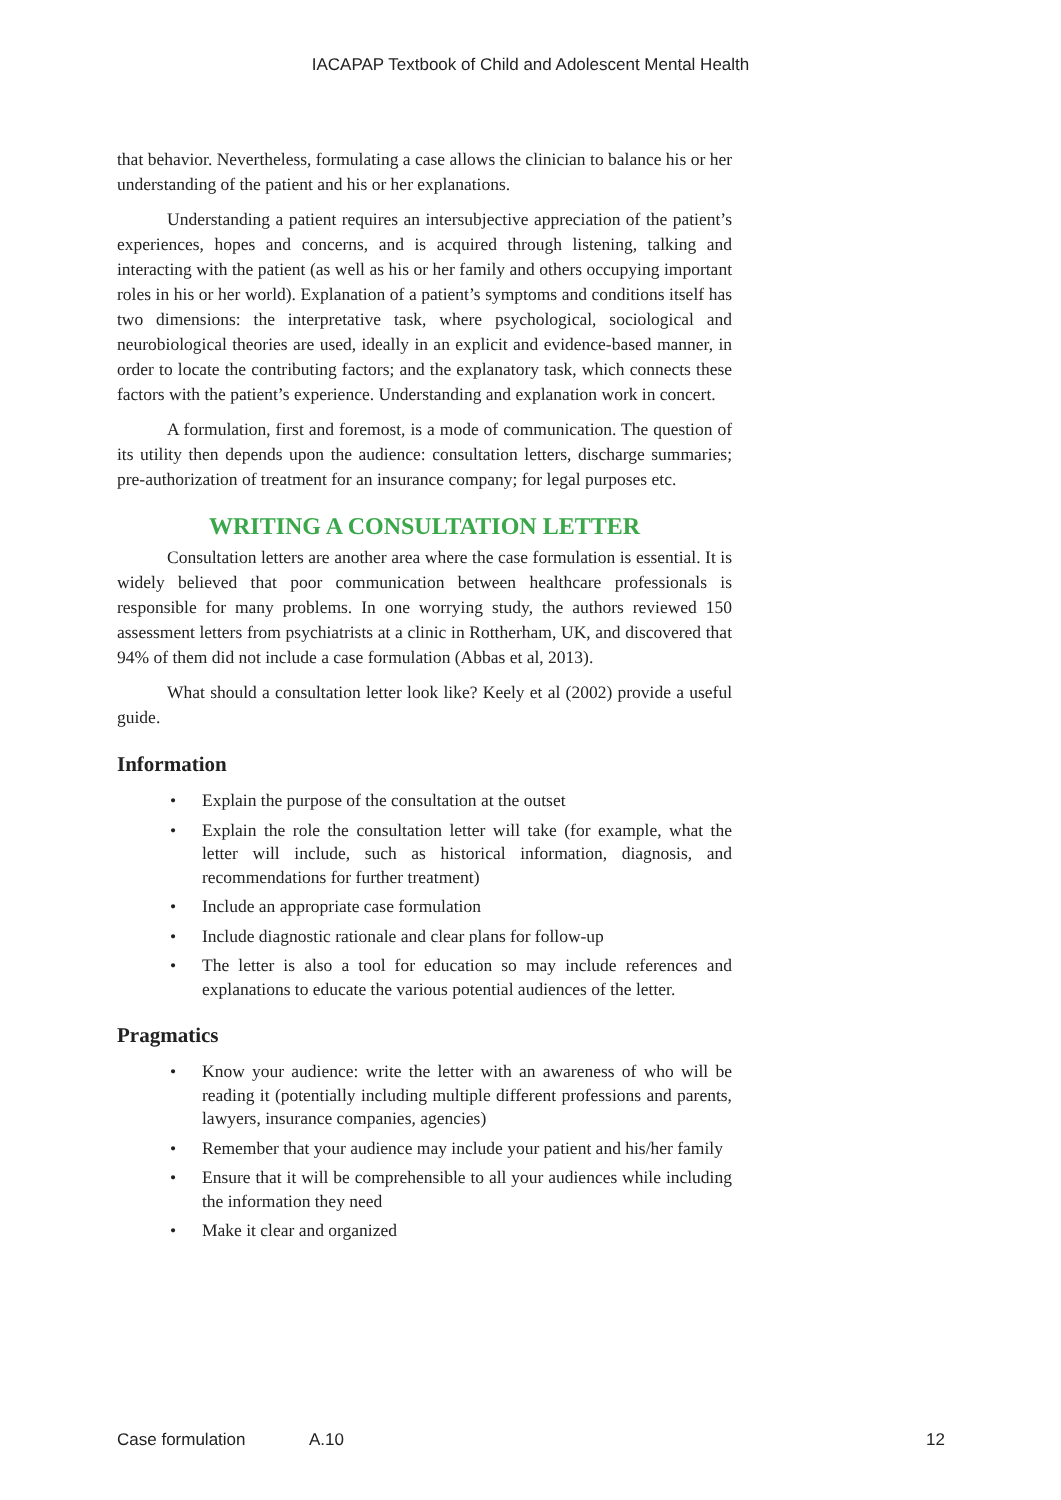IACAPAP Textbook of Child and Adolescent Mental Health
that behavior. Nevertheless, formulating a case allows the clinician to balance his or her understanding of the patient and his or her explanations.
Understanding a patient requires an intersubjective appreciation of the patient’s experiences, hopes and concerns, and is acquired through listening, talking and interacting with the patient (as well as his or her family and others occupying important roles in his or her world). Explanation of a patient’s symptoms and conditions itself has two dimensions: the interpretative task, where psychological, sociological and neurobiological theories are used, ideally in an explicit and evidence-based manner, in order to locate the contributing factors; and the explanatory task, which connects these factors with the patient’s experience. Understanding and explanation work in concert.
A formulation, first and foremost, is a mode of communication. The question of its utility then depends upon the audience: consultation letters, discharge summaries; pre-authorization of treatment for an insurance company; for legal purposes etc.
WRITING A CONSULTATION LETTER
Consultation letters are another area where the case formulation is essential. It is widely believed that poor communication between healthcare professionals is responsible for many problems. In one worrying study, the authors reviewed 150 assessment letters from psychiatrists at a clinic in Rottherham, UK, and discovered that 94% of them did not include a case formulation (Abbas et al, 2013).
What should a consultation letter look like? Keely et al (2002) provide a useful guide.
Information
• Explain the purpose of the consultation at the outset
• Explain the role the consultation letter will take (for example, what the letter will include, such as historical information, diagnosis, and recommendations for further treatment)
• Include an appropriate case formulation
• Include diagnostic rationale and clear plans for follow-up
• The letter is also a tool for education so may include references and explanations to educate the various potential audiences of the letter.
Pragmatics
• Know your audience: write the letter with an awareness of who will be reading it (potentially including multiple different professions and parents, lawyers, insurance companies, agencies)
• Remember that your audience may include your patient and his/her family
• Ensure that it will be comprehensible to all your audiences while including the information they need
• Make it clear and organized
Case formulation A.10 12